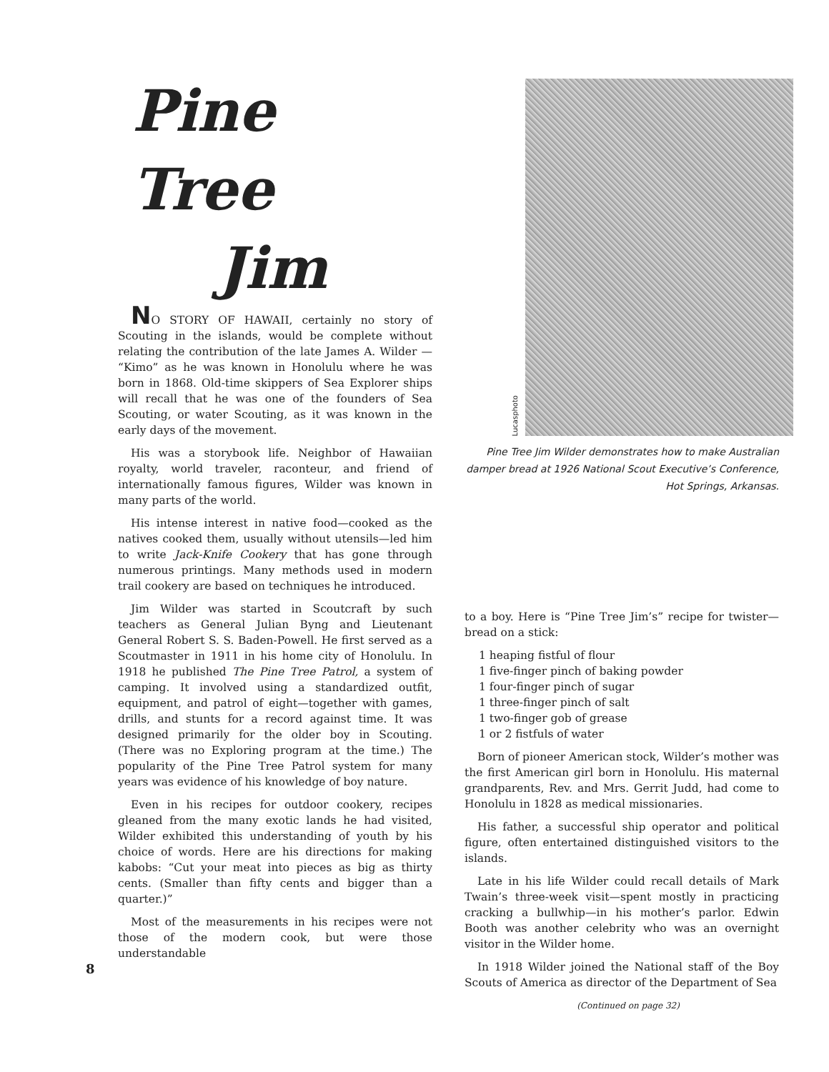Pine Tree
Jim
NO STORY OF HAWAII, certainly no story of Scouting in the islands, would be complete without relating the contribution of the late James A. Wilder — “Kimo” as he was known in Honolulu where he was born in 1868. Old-time skippers of Sea Explorer ships will recall that he was one of the founders of Sea Scouting, or water Scouting, as it was known in the early days of the movement.
His was a storybook life. Neighbor of Hawaiian royalty, world traveler, raconteur, and friend of internationally famous figures, Wilder was known in many parts of the world.
His intense interest in native food—cooked as the natives cooked them, usually without utensils—led him to write Jack-Knife Cookery that has gone through numerous printings. Many methods used in modern trail cookery are based on techniques he introduced.
Jim Wilder was started in Scoutcraft by such teachers as General Julian Byng and Lieutenant General Robert S. S. Baden-Powell. He first served as a Scoutmaster in 1911 in his home city of Honolulu. In 1918 he published The Pine Tree Patrol, a system of camping. It involved using a standardized outfit, equipment, and patrol of eight—together with games, drills, and stunts for a record against time. It was designed primarily for the older boy in Scouting. (There was no Exploring program at the time.) The popularity of the Pine Tree Patrol system for many years was evidence of his knowledge of boy nature.
Even in his recipes for outdoor cookery, recipes gleaned from the many exotic lands he had visited, Wilder exhibited this understanding of youth by his choice of words. Here are his directions for making kabobs: “Cut your meat into pieces as big as thirty cents. (Smaller than fifty cents and bigger than a quarter.)”
Most of the measurements in his recipes were not those of the modern cook, but were those understandable
Lucasphoto
Pine Tree Jim Wilder demonstrates how to make Australian damper bread at 1926 National Scout Executive’s Conference, Hot Springs, Arkansas.
to a boy. Here is “Pine Tree Jim’s” recipe for twister—bread on a stick:
1 heaping fistful of flour
1 five-finger pinch of baking powder
1 four-finger pinch of sugar
1 three-finger pinch of salt
1 two-finger gob of grease
1 or 2 fistfuls of water
Born of pioneer American stock, Wilder’s mother was the first American girl born in Honolulu. His maternal grandparents, Rev. and Mrs. Gerrit Judd, had come to Honolulu in 1828 as medical missionaries.
His father, a successful ship operator and political figure, often entertained distinguished visitors to the islands.
Late in his life Wilder could recall details of Mark Twain’s three-week visit—spent mostly in practicing cracking a bullwhip—in his mother’s parlor. Edwin Booth was another celebrity who was an overnight visitor in the Wilder home.
In 1918 Wilder joined the National staff of the Boy Scouts of America as director of the Department of Sea
(Continued on page 32)
8